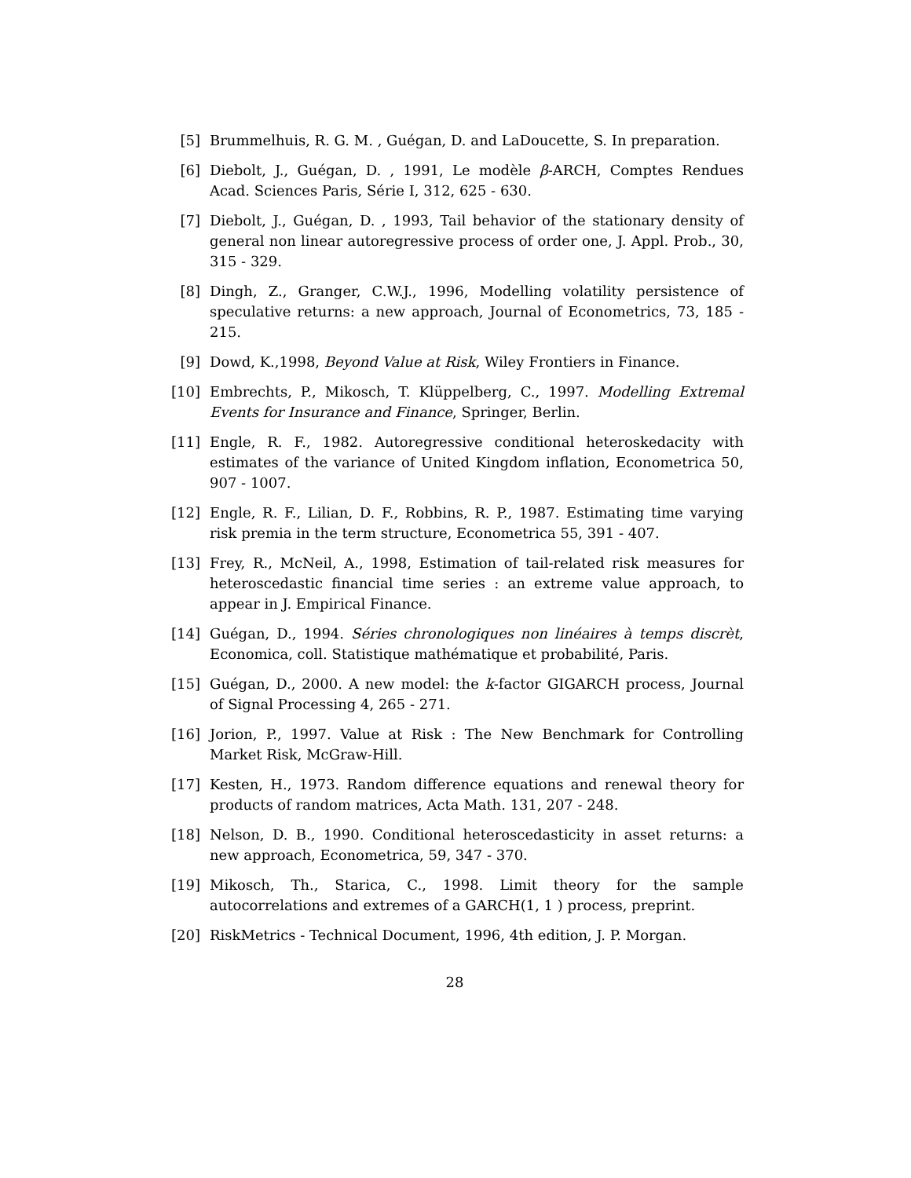[5] Brummelhuis, R. G. M. , Guégan, D. and LaDoucette, S. In preparation.
[6] Diebolt, J., Guégan, D. , 1991, Le modèle β-ARCH, Comptes Rendues Acad. Sciences Paris, Série I, 312, 625 - 630.
[7] Diebolt, J., Guégan, D. , 1993, Tail behavior of the stationary density of general non linear autoregressive process of order one, J. Appl. Prob., 30, 315 - 329.
[8] Dingh, Z., Granger, C.W.J., 1996, Modelling volatility persistence of speculative returns: a new approach, Journal of Econometrics, 73, 185 - 215.
[9] Dowd, K.,1998, Beyond Value at Risk, Wiley Frontiers in Finance.
[10] Embrechts, P., Mikosch, T. Klüppelberg, C., 1997. Modelling Extremal Events for Insurance and Finance, Springer, Berlin.
[11] Engle, R. F., 1982. Autoregressive conditional heteroskedacity with estimates of the variance of United Kingdom inflation, Econometrica 50, 907 - 1007.
[12] Engle, R. F., Lilian, D. F., Robbins, R. P., 1987. Estimating time varying risk premia in the term structure, Econometrica 55, 391 - 407.
[13] Frey, R., McNeil, A., 1998, Estimation of tail-related risk measures for heteroscedastic financial time series : an extreme value approach, to appear in J. Empirical Finance.
[14] Guégan, D., 1994. Séries chronologiques non linéaires à temps discrèt, Economica, coll. Statistique mathématique et probabilité, Paris.
[15] Guégan, D., 2000. A new model: the k-factor GIGARCH process, Journal of Signal Processing 4, 265 - 271.
[16] Jorion, P., 1997. Value at Risk : The New Benchmark for Controlling Market Risk, McGraw-Hill.
[17] Kesten, H., 1973. Random difference equations and renewal theory for products of random matrices, Acta Math. 131, 207 - 248.
[18] Nelson, D. B., 1990. Conditional heteroscedasticity in asset returns: a new approach, Econometrica, 59, 347 - 370.
[19] Mikosch, Th., Starica, C., 1998. Limit theory for the sample autocorrelations and extremes of a GARCH(1, 1 ) process, preprint.
[20] RiskMetrics - Technical Document, 1996, 4th edition, J. P. Morgan.
28